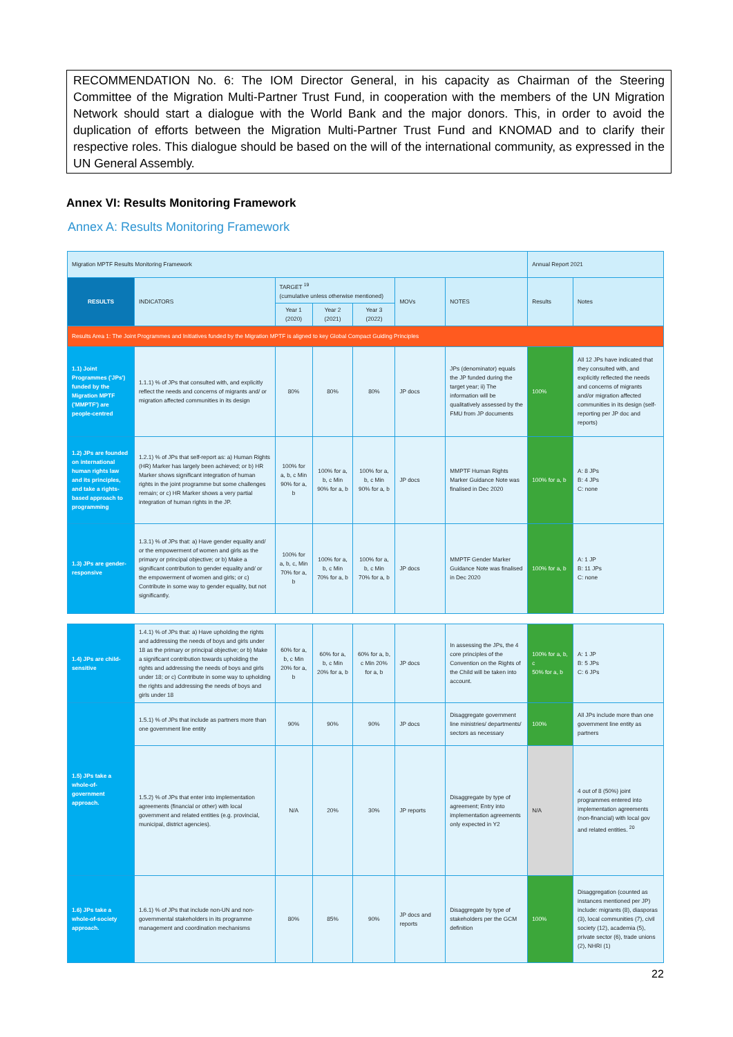RECOMMENDATION No. 6: The IOM Director General, in his capacity as Chairman of the Steering Committee of the Migration Multi-Partner Trust Fund, in cooperation with the members of the UN Migration Network should start a dialogue with the World Bank and the major donors. This, in order to avoid the duplication of efforts between the Migration Multi-Partner Trust Fund and KNOMAD and to clarify their respective roles. This dialogue should be based on the will of the international community, as expressed in the UN General Assembly.
Annex VI: Results Monitoring Framework
Annex A: Results Monitoring Framework
| Migration MPTF Results Monitoring Framework | | | | | | | Annual Report 2021 | |
| RESULTS | INDICATORS | TARGET <sup>19</sup> (cumulative unless otherwise mentioned) | | | MOVs | NOTES | Results | Notes |
| | | Year 1 (2020) | Year 2 (2021) | Year 3 (2022) | | | | |
| Results Area 1: The Joint Programmes and Initiatives funded by the Migration MPTF is aligned to key Global Compact Guiding Principles | | | | | | | | |
| 1.1) Joint Programmes ('JPs') funded by the Migration MPTF ('MMPTF') are people-centred | 1.1.1) % of JPs that consulted with, and explicitly reflect the needs and concerns of migrants and/ or migration affected communities in its design | 80% | 80% | 80% | JP docs | JPs (denominator) equals the JP funded during the target year; ii) The information will be qualitatively assessed by the FMU from JP documents | 100% | All 12 JPs have indicated that they consulted with, and explicitly reflected the needs and concerns of migrants and/or migration affected communities in its design (self-reporting per JP doc and reports) |
| 1.2) JPs are founded on international human rights law and its principles, and take a rights-based approach to programming | 1.2.1) % of JPs that self-report as: a) Human Rights (HR) Marker has largely been achieved; or b) HR Marker shows significant integration of human rights in the joint programme but some challenges remain; or c) HR Marker shows a very partial integration of human rights in the JP. | 100% for a, b, c Min 90% for a, b | 100% for a, b, c Min 90% for a, b | 100% for a, b, c Min 90% for a, b | JP docs | MMPTF Human Rights Marker Guidance Note was finalised in Dec 2020 | 100% for a, b | A: 8 JPs B: 4 JPs C: none |
| 1.3) JPs are gender-responsive | 1.3.1) % of JPs that: a) Have gender equality and/ or the empowerment of women and girls as the primary or principal objective; or b) Make a significant contribution to gender equality and/ or the empowerment of women and girls; or c) Contribute in some way to gender equality, but not significantly. | 100% for a, b, c, Min 70% for a, b | 100% for a, b, c Min 70% for a, b | 100% for a, b, c Min 70% for a, b | JP docs | MMPTF Gender Marker Guidance Note was finalised in Dec 2020 | 100% for a, b | A: 1 JP B: 11 JPs C: none |
| 1.4) JPs are child-sensitive | 1.4.1) % of JPs that: a) Have upholding the rights and addressing the needs of boys and girls under 18 as the primary or principal objective; or b) Make a significant contribution towards upholding the rights and addressing the needs of boys and girls under 18; or c) Contribute in some way to upholding the rights and addressing the needs of boys and girls under 18 | 60% for a, b, c Min 20% for a, b | 60% for a, b, c Min 20% for a, b | 60% for a, b, c Min 20% for a, b | JP docs | In assessing the JPs, the 4 core principles of the Convention on the Rights of the Child will be taken into account. | 100% for a, b, c 50% for a, b | A: 1 JP B: 5 JPs C: 6 JPs |
| 1.5) JPs take a whole-of-government approach. | 1.5.1) % of JPs that include as partners more than one government line entity | 90% | 90% | 90% | JP docs | Disaggregate government line ministries/ departments/ sectors as necessary | 100% | All JPs include more than one government line entity as partners |
| | 1.5.2) % of JPs that enter into implementation agreements (financial or other) with local government and related entities (e.g. provincial, municipal, district agencies). | N/A | 20% | 30% | JP reports | Disaggregate by type of agreement; Entry into implementation agreements only expected in Y2 | N/A | 4 out of 8 (50%) joint programmes entered into implementation agreements (non-financial) with local gov and related entities. <sup>20</sup> |
| 1.6) JPs take a whole-of-society approach. | 1.6.1) % of JPs that include non-UN and non-governmental stakeholders in its programme management and coordination mechanisms | 80% | 85% | 90% | JP docs and reports | Disaggregate by type of stakeholders per the GCM definition | 100% | Disaggregation (counted as instances mentioned per JP) include: migrants (8), diasporas (3), local communities (7), civil society (12), academia (5), private sector (6), trade unions (2), NHRI (1) |
22